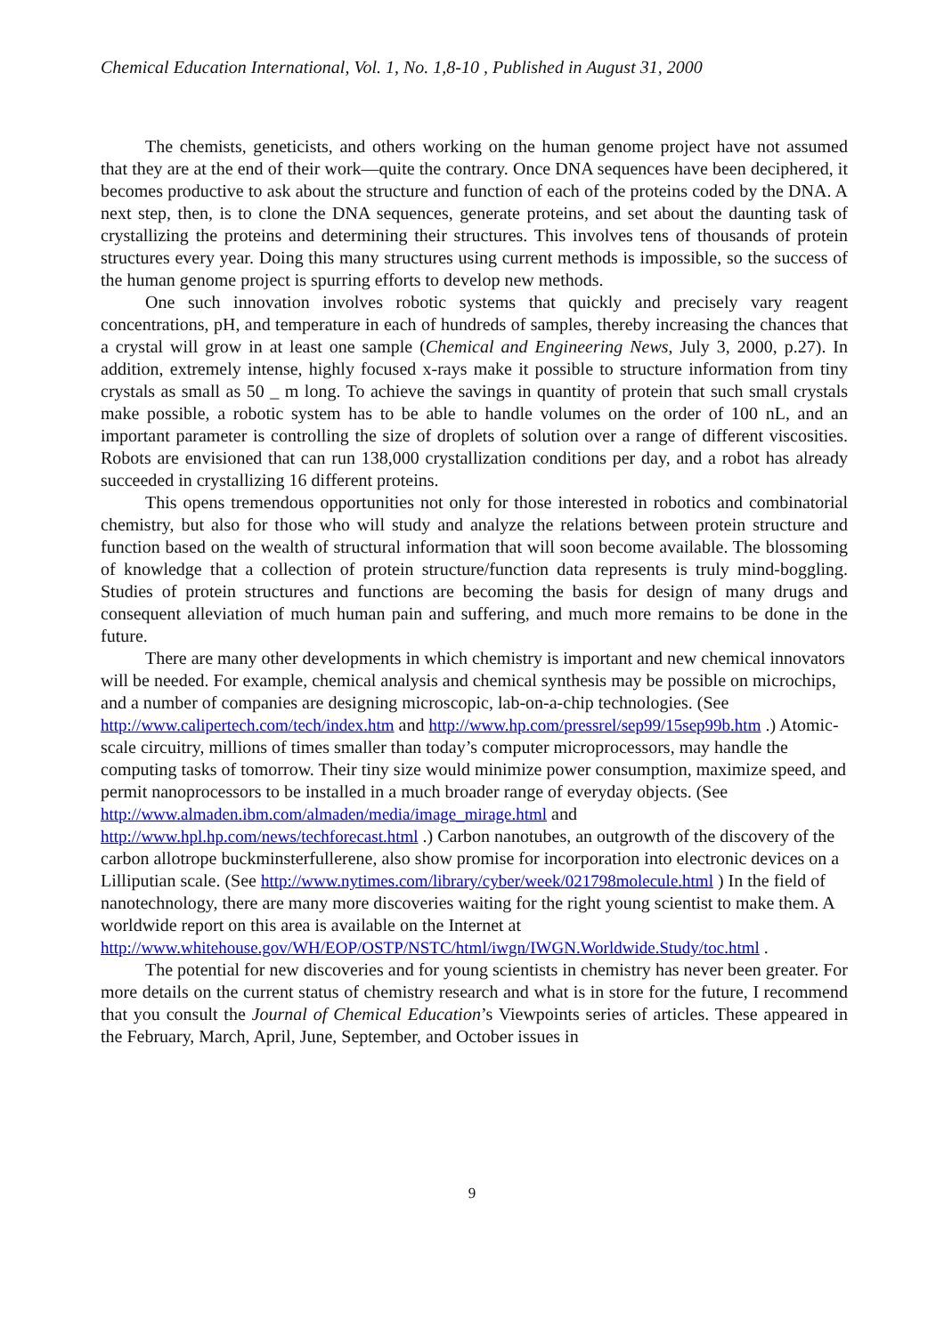Chemical Education International, Vol. 1, No. 1,8-10 , Published in August 31, 2000
The chemists, geneticists, and others working on the human genome project have not assumed that they are at the end of their work—quite the contrary. Once DNA sequences have been deciphered, it becomes productive to ask about the structure and function of each of the proteins coded by the DNA. A next step, then, is to clone the DNA sequences, generate proteins, and set about the daunting task of crystallizing the proteins and determining their structures. This involves tens of thousands of protein structures every year. Doing this many structures using current methods is impossible, so the success of the human genome project is spurring efforts to develop new methods.
One such innovation involves robotic systems that quickly and precisely vary reagent concentrations, pH, and temperature in each of hundreds of samples, thereby increasing the chances that a crystal will grow in at least one sample (Chemical and Engineering News, July 3, 2000, p.27). In addition, extremely intense, highly focused x-rays make it possible to structure information from tiny crystals as small as 50 _ m long. To achieve the savings in quantity of protein that such small crystals make possible, a robotic system has to be able to handle volumes on the order of 100 nL, and an important parameter is controlling the size of droplets of solution over a range of different viscosities. Robots are envisioned that can run 138,000 crystallization conditions per day, and a robot has already succeeded in crystallizing 16 different proteins.
This opens tremendous opportunities not only for those interested in robotics and combinatorial chemistry, but also for those who will study and analyze the relations between protein structure and function based on the wealth of structural information that will soon become available. The blossoming of knowledge that a collection of protein structure/function data represents is truly mind-boggling. Studies of protein structures and functions are becoming the basis for design of many drugs and consequent alleviation of much human pain and suffering, and much more remains to be done in the future.
There are many other developments in which chemistry is important and new chemical innovators will be needed. For example, chemical analysis and chemical synthesis may be possible on microchips, and a number of companies are designing microscopic, lab-on-a-chip technologies. (See http://www.calipertech.com/tech/index.htm and http://www.hp.com/pressrel/sep99/15sep99b.htm .) Atomic-scale circuitry, millions of times smaller than today’s computer microprocessors, may handle the computing tasks of tomorrow. Their tiny size would minimize power consumption, maximize speed, and permit nanoprocessors to be installed in a much broader range of everyday objects. (See http://www.almaden.ibm.com/almaden/media/image_mirage.html and http://www.hpl.hp.com/news/techforecast.html .) Carbon nanotubes, an outgrowth of the discovery of the carbon allotrope buckminsterfullerene, also show promise for incorporation into electronic devices on a Lilliputian scale. (See http://www.nytimes.com/library/cyber/week/021798molecule.html ) In the field of nanotechnology, there are many more discoveries waiting for the right young scientist to make them. A worldwide report on this area is available on the Internet at http://www.whitehouse.gov/WH/EOP/OSTP/NSTC/html/iwgn/IWGN.Worldwide.Study/toc.html .
The potential for new discoveries and for young scientists in chemistry has never been greater. For more details on the current status of chemistry research and what is in store for the future, I recommend that you consult the Journal of Chemical Education’s Viewpoints series of articles. These appeared in the February, March, April, June, September, and October issues in
9